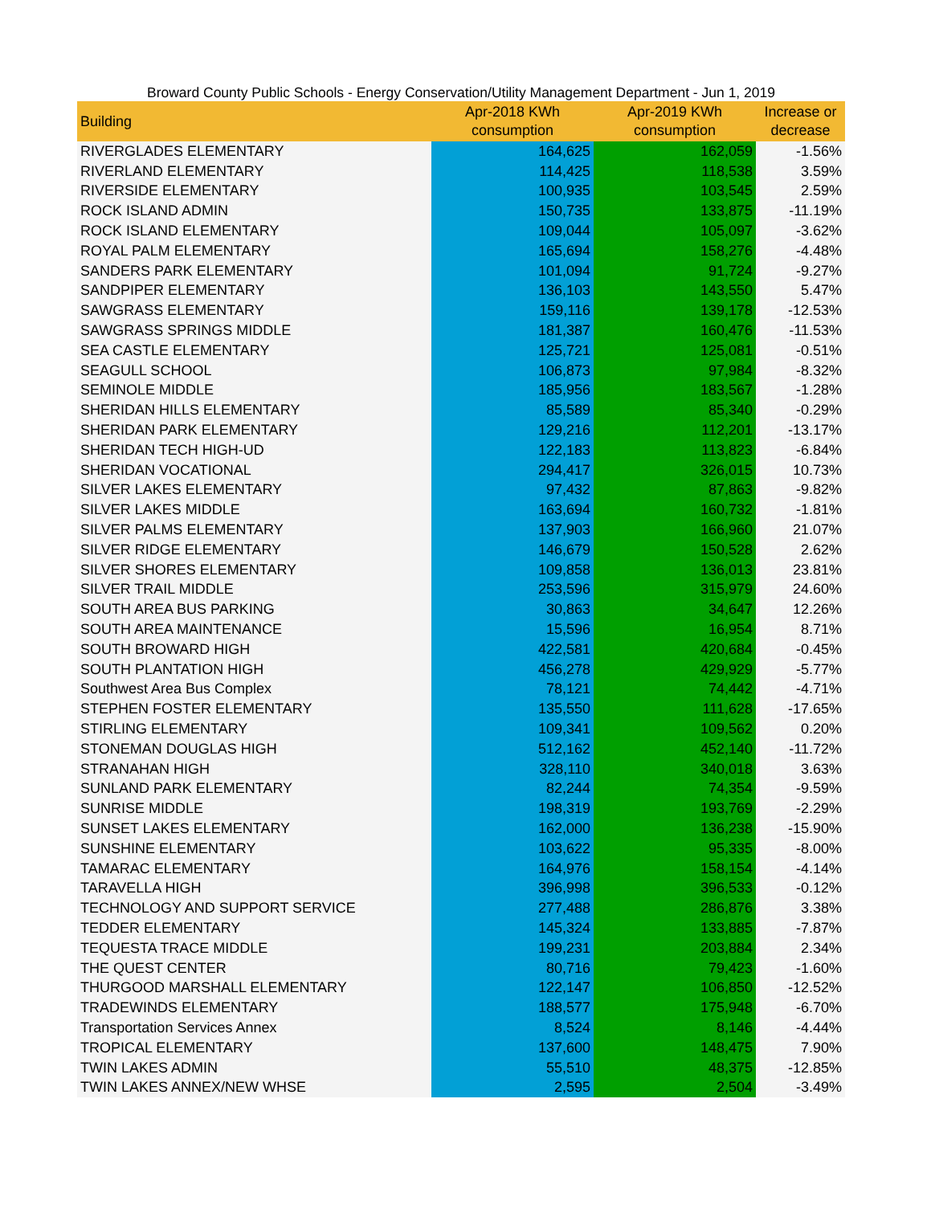Broward County Public Schools - Energy Conservation/Utility Management Department - Jun 1, 2019
| Building | Apr-2018 KWh consumption | Apr-2019 KWh consumption | Increase or decrease |
| --- | --- | --- | --- |
| RIVERGLADES ELEMENTARY | 164,625 | 162,059 | -1.56% |
| RIVERLAND ELEMENTARY | 114,425 | 118,538 | 3.59% |
| RIVERSIDE ELEMENTARY | 100,935 | 103,545 | 2.59% |
| ROCK ISLAND ADMIN | 150,735 | 133,875 | -11.19% |
| ROCK ISLAND ELEMENTARY | 109,044 | 105,097 | -3.62% |
| ROYAL PALM ELEMENTARY | 165,694 | 158,276 | -4.48% |
| SANDERS PARK ELEMENTARY | 101,094 | 91,724 | -9.27% |
| SANDPIPER ELEMENTARY | 136,103 | 143,550 | 5.47% |
| SAWGRASS ELEMENTARY | 159,116 | 139,178 | -12.53% |
| SAWGRASS SPRINGS MIDDLE | 181,387 | 160,476 | -11.53% |
| SEA CASTLE ELEMENTARY | 125,721 | 125,081 | -0.51% |
| SEAGULL SCHOOL | 106,873 | 97,984 | -8.32% |
| SEMINOLE MIDDLE | 185,956 | 183,567 | -1.28% |
| SHERIDAN HILLS ELEMENTARY | 85,589 | 85,340 | -0.29% |
| SHERIDAN PARK ELEMENTARY | 129,216 | 112,201 | -13.17% |
| SHERIDAN TECH HIGH-UD | 122,183 | 113,823 | -6.84% |
| SHERIDAN VOCATIONAL | 294,417 | 326,015 | 10.73% |
| SILVER LAKES ELEMENTARY | 97,432 | 87,863 | -9.82% |
| SILVER LAKES MIDDLE | 163,694 | 160,732 | -1.81% |
| SILVER PALMS ELEMENTARY | 137,903 | 166,960 | 21.07% |
| SILVER RIDGE ELEMENTARY | 146,679 | 150,528 | 2.62% |
| SILVER SHORES ELEMENTARY | 109,858 | 136,013 | 23.81% |
| SILVER TRAIL MIDDLE | 253,596 | 315,979 | 24.60% |
| SOUTH AREA BUS PARKING | 30,863 | 34,647 | 12.26% |
| SOUTH AREA MAINTENANCE | 15,596 | 16,954 | 8.71% |
| SOUTH BROWARD HIGH | 422,581 | 420,684 | -0.45% |
| SOUTH PLANTATION HIGH | 456,278 | 429,929 | -5.77% |
| Southwest Area Bus Complex | 78,121 | 74,442 | -4.71% |
| STEPHEN FOSTER ELEMENTARY | 135,550 | 111,628 | -17.65% |
| STIRLING ELEMENTARY | 109,341 | 109,562 | 0.20% |
| STONEMAN DOUGLAS HIGH | 512,162 | 452,140 | -11.72% |
| STRANAHAN HIGH | 328,110 | 340,018 | 3.63% |
| SUNLAND PARK ELEMENTARY | 82,244 | 74,354 | -9.59% |
| SUNRISE MIDDLE | 198,319 | 193,769 | -2.29% |
| SUNSET LAKES ELEMENTARY | 162,000 | 136,238 | -15.90% |
| SUNSHINE ELEMENTARY | 103,622 | 95,335 | -8.00% |
| TAMARAC ELEMENTARY | 164,976 | 158,154 | -4.14% |
| TARAVELLA HIGH | 396,998 | 396,533 | -0.12% |
| TECHNOLOGY AND SUPPORT SERVICE | 277,488 | 286,876 | 3.38% |
| TEDDER ELEMENTARY | 145,324 | 133,885 | -7.87% |
| TEQUESTA TRACE MIDDLE | 199,231 | 203,884 | 2.34% |
| THE QUEST CENTER | 80,716 | 79,423 | -1.60% |
| THURGOOD MARSHALL ELEMENTARY | 122,147 | 106,850 | -12.52% |
| TRADEWINDS ELEMENTARY | 188,577 | 175,948 | -6.70% |
| Transportation Services Annex | 8,524 | 8,146 | -4.44% |
| TROPICAL ELEMENTARY | 137,600 | 148,475 | 7.90% |
| TWIN LAKES ADMIN | 55,510 | 48,375 | -12.85% |
| TWIN LAKES ANNEX/NEW WHSE | 2,595 | 2,504 | -3.49% |